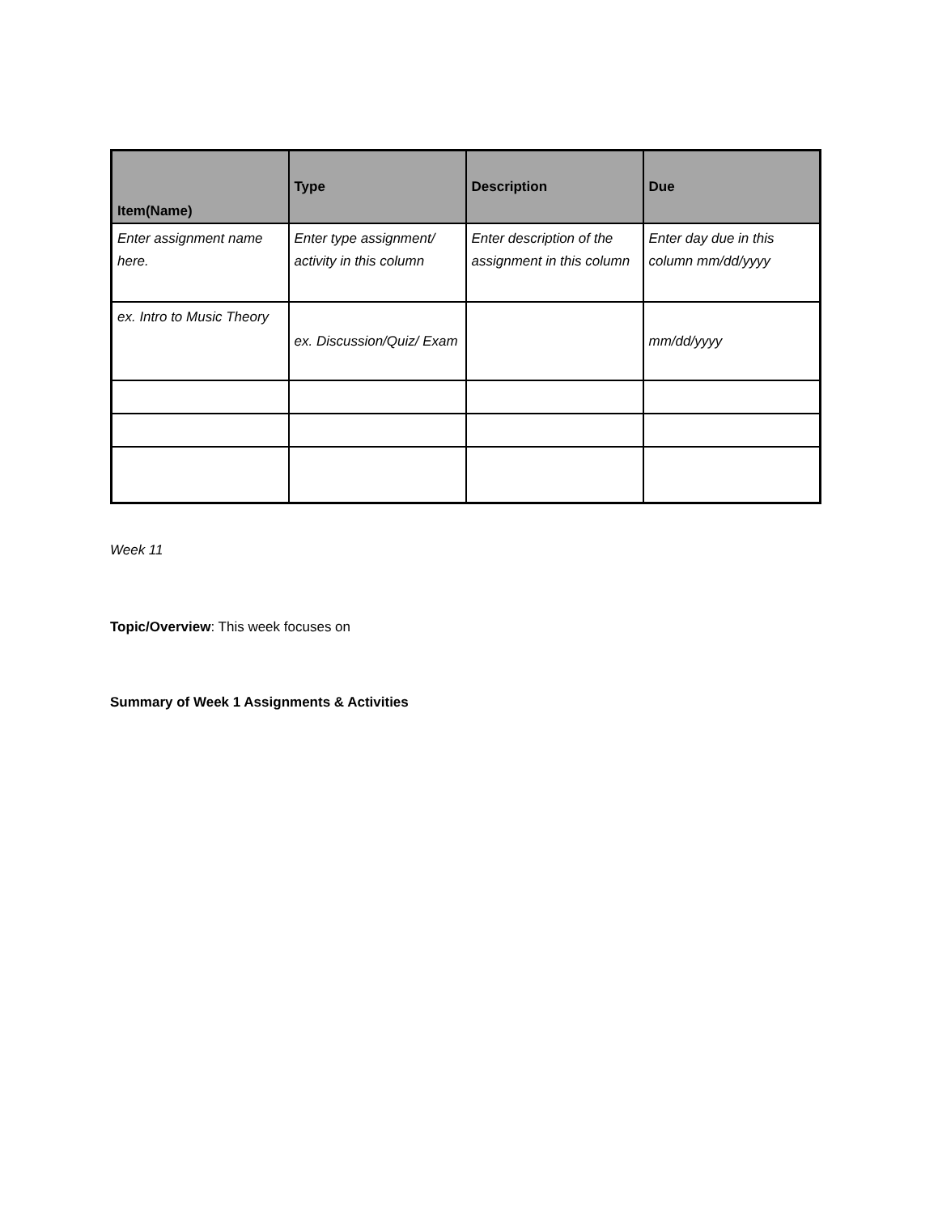| Item(Name) | Type | Description | Due |
| --- | --- | --- | --- |
| Enter assignment name here. | Enter type assignment/ activity in this column | Enter description of the assignment in this column | Enter day due in this column mm/dd/yyyy |
| ex. Intro to Music Theory | ex. Discussion/Quiz/ Exam | | mm/dd/yyyy |
Week 11
Topic/Overview: This week focuses on
Summary of Week 1 Assignments & Activities